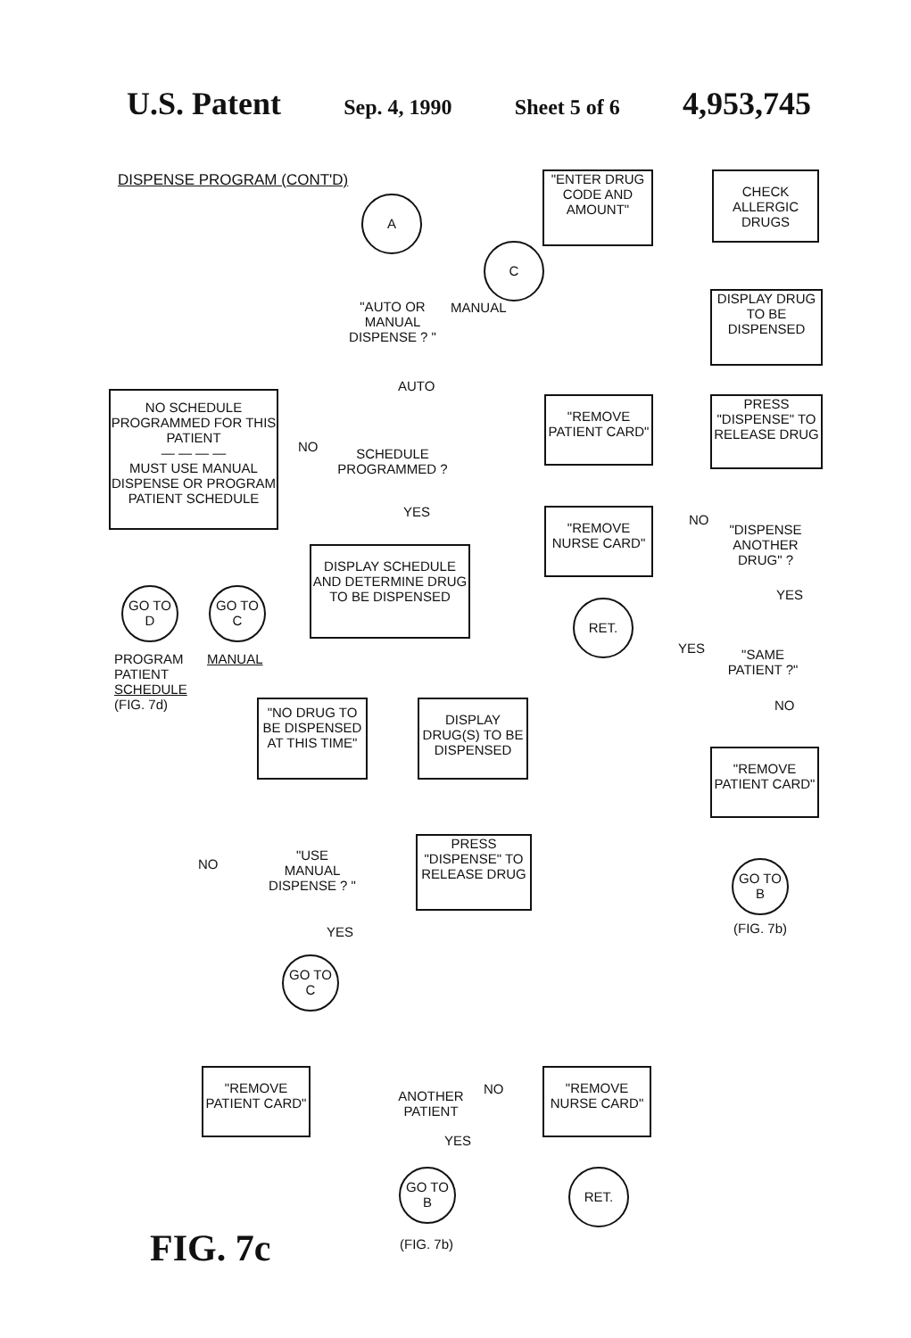U.S. Patent Sep. 4, 1990 Sheet 5 of 6 4,953,745
DISPENSE PROGRAM (CONT'D)
A
"AUTO OR MANUAL DISPENSE ? "
MANUAL
C
"ENTER DRUG CODE AND AMOUNT"
CHECK ALLERGIC DRUGS
DISPLAY DRUG TO BE DISPENSED
AUTO
NO SCHEDULE PROGRAMMED FOR THIS PATIENT
— — — —
MUST USE MANUAL DISPENSE OR PROGRAM PATIENT SCHEDULE
NO
SCHEDULE PROGRAMMED ?
"REMOVE PATIENT CARD"
PRESS "DISPENSE" TO RELEASE DRUG
YES
DISPLAY SCHEDULE AND DETERMINE DRUG TO BE DISPENSED
"REMOVE NURSE CARD"
NO
"DISPENSE ANOTHER DRUG" ?
YES
GO TO D GO TO C
RET.
PROGRAM
PATIENT
SCHEDULE
(FIG. 7d)
MANUAL
YES
"SAME PATIENT ?"
NO
"NO DRUG TO BE DISPENSED AT THIS TIME"
DISPLAY DRUG(S) TO BE DISPENSED
"REMOVE PATIENT CARD"
NO
"USE MANUAL DISPENSE ? "
PRESS "DISPENSE" TO RELEASE DRUG
GO TO B
(FIG. 7b)
YES
GO TO C
"REMOVE PATIENT CARD"
ANOTHER PATIENT
NO
YES
"REMOVE NURSE CARD"
GO TO B RET.
(FIG. 7b)
FIG. 7c